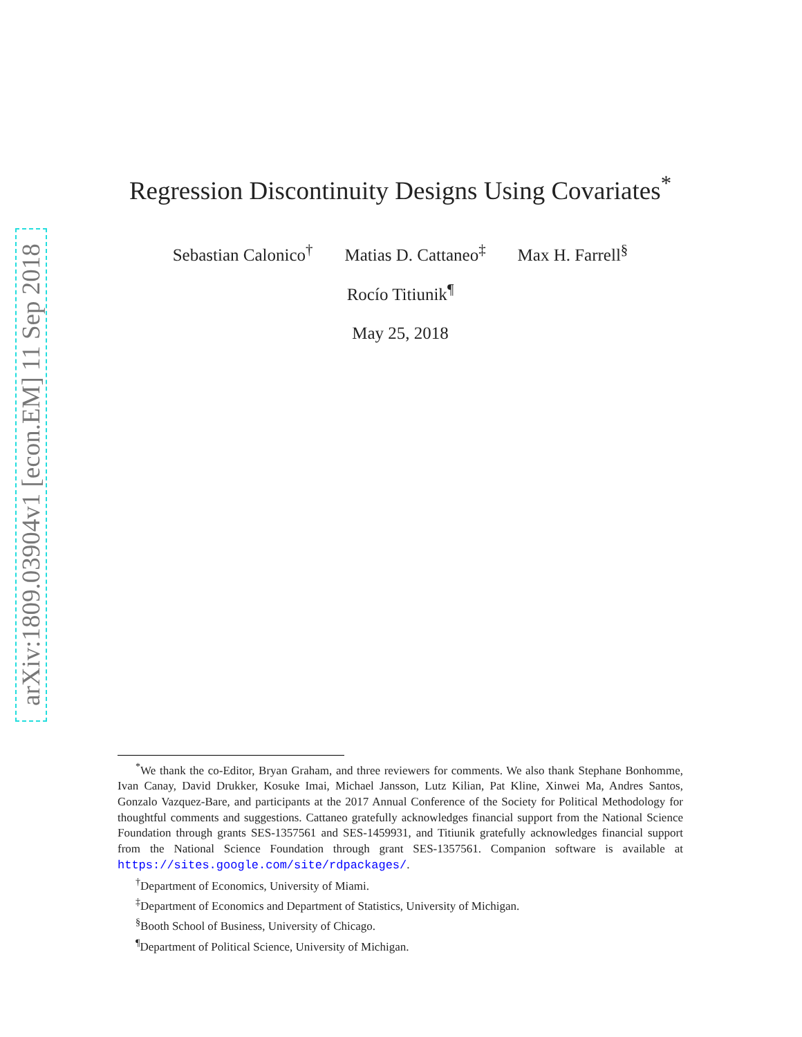arXiv:1809.03904v1 [econ.EM] 11 Sep 2018
Regression Discontinuity Designs Using Covariates<sup>*</sup>
Sebastian Calonico<sup>†</sup> Matias D. Cattaneo<sup>‡</sup> Max H. Farrell<sup>§</sup>
Rocío Titiunik<sup>¶</sup>
May 25, 2018
<sup>*</sup> We thank the co-Editor, Bryan Graham, and three reviewers for comments. We also thank Stephane Bonhomme, Ivan Canay, David Drukker, Kosuke Imai, Michael Jansson, Lutz Kilian, Pat Kline, Xinwei Ma, Andres Santos, Gonzalo Vazquez-Bare, and participants at the 2017 Annual Conference of the Society for Political Methodology for thoughtful comments and suggestions. Cattaneo gratefully acknowledges financial support from the National Science Foundation through grants SES-1357561 and SES-1459931, and Titiunik gratefully acknowledges financial support from the National Science Foundation through grant SES-1357561. Companion software is available at https://sites.google.com/site/rdpackages/.
<sup>†</sup> Department of Economics, University of Miami.
<sup>‡</sup> Department of Economics and Department of Statistics, University of Michigan.
<sup>§</sup> Booth School of Business, University of Chicago.
<sup>¶</sup> Department of Political Science, University of Michigan.